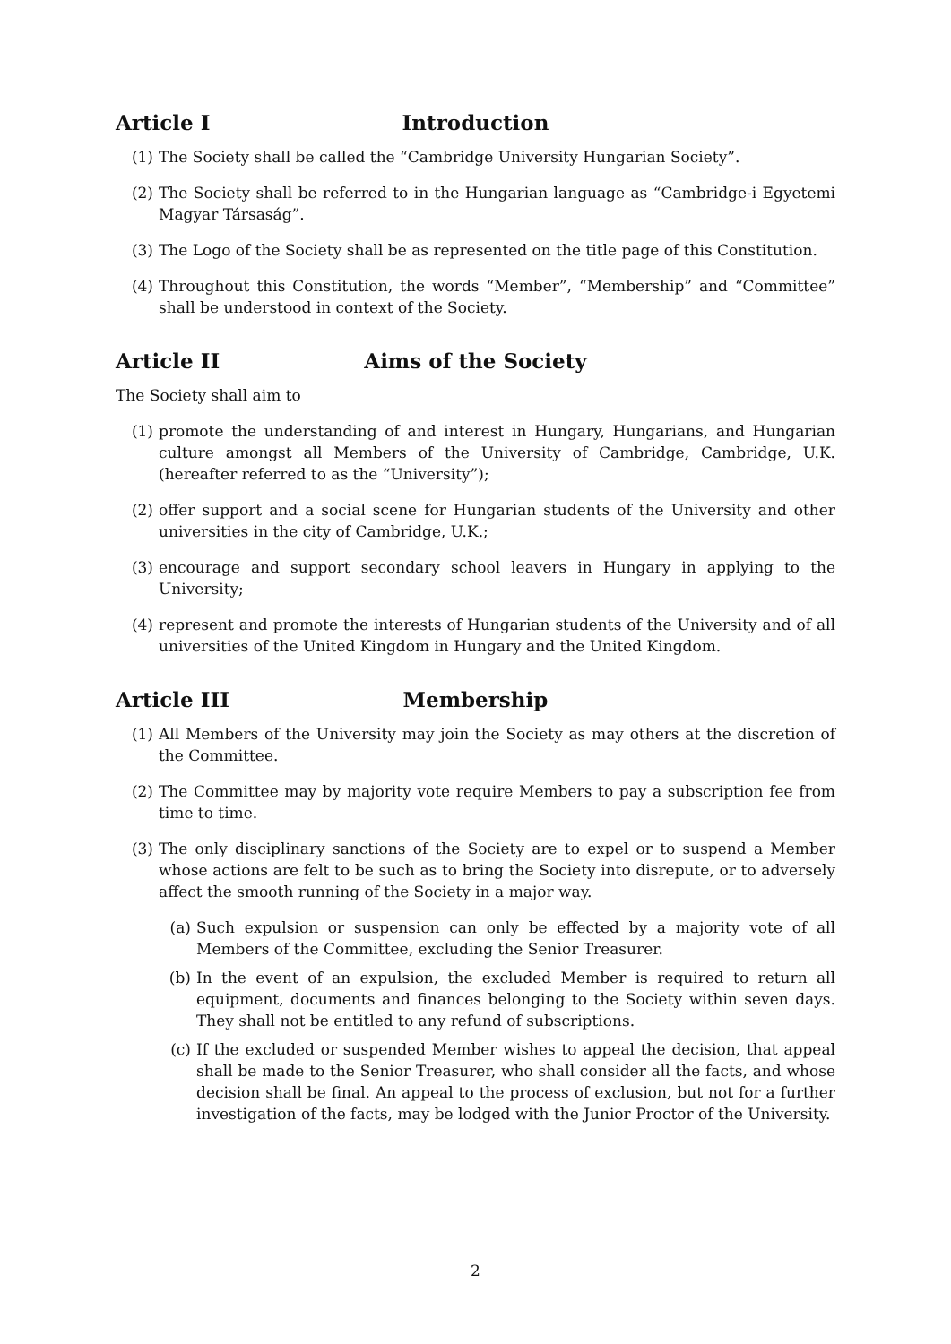Article I Introduction
(1) The Society shall be called the “Cambridge University Hungarian Society”.
(2) The Society shall be referred to in the Hungarian language as “Cambridge-i Egyetemi Magyar Társaság”.
(3) The Logo of the Society shall be as represented on the title page of this Constitution.
(4) Throughout this Constitution, the words “Member”, “Membership” and “Committee” shall be understood in context of the Society.
Article II Aims of the Society
The Society shall aim to
(1) promote the understanding of and interest in Hungary, Hungarians, and Hungarian culture amongst all Members of the University of Cambridge, Cambridge, U.K. (hereafter referred to as the “University”);
(2) offer support and a social scene for Hungarian students of the University and other universities in the city of Cambridge, U.K.;
(3) encourage and support secondary school leavers in Hungary in applying to the University;
(4) represent and promote the interests of Hungarian students of the University and of all universities of the United Kingdom in Hungary and the United Kingdom.
Article III Membership
(1) All Members of the University may join the Society as may others at the discretion of the Committee.
(2) The Committee may by majority vote require Members to pay a subscription fee from time to time.
(3) The only disciplinary sanctions of the Society are to expel or to suspend a Member whose actions are felt to be such as to bring the Society into disrepute, or to adversely affect the smooth running of the Society in a major way.
(a) Such expulsion or suspension can only be effected by a majority vote of all Members of the Committee, excluding the Senior Treasurer.
(b) In the event of an expulsion, the excluded Member is required to return all equipment, documents and finances belonging to the Society within seven days. They shall not be entitled to any refund of subscriptions.
(c) If the excluded or suspended Member wishes to appeal the decision, that appeal shall be made to the Senior Treasurer, who shall consider all the facts, and whose decision shall be final. An appeal to the process of exclusion, but not for a further investigation of the facts, may be lodged with the Junior Proctor of the University.
2